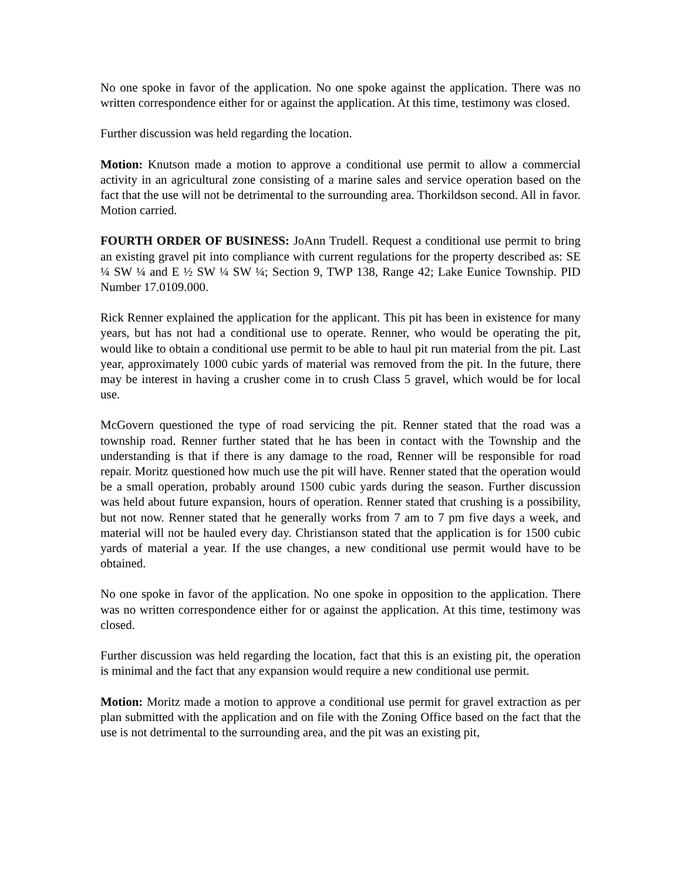No one spoke in favor of the application. No one spoke against the application. There was no written correspondence either for or against the application. At this time, testimony was closed.
Further discussion was held regarding the location.
Motion: Knutson made a motion to approve a conditional use permit to allow a commercial activity in an agricultural zone consisting of a marine sales and service operation based on the fact that the use will not be detrimental to the surrounding area. Thorkildson second. All in favor. Motion carried.
FOURTH ORDER OF BUSINESS: JoAnn Trudell. Request a conditional use permit to bring an existing gravel pit into compliance with current regulations for the property described as: SE ¼ SW ¼ and E ½ SW ¼ SW ¼; Section 9, TWP 138, Range 42; Lake Eunice Township. PID Number 17.0109.000.
Rick Renner explained the application for the applicant. This pit has been in existence for many years, but has not had a conditional use to operate. Renner, who would be operating the pit, would like to obtain a conditional use permit to be able to haul pit run material from the pit. Last year, approximately 1000 cubic yards of material was removed from the pit. In the future, there may be interest in having a crusher come in to crush Class 5 gravel, which would be for local use.
McGovern questioned the type of road servicing the pit. Renner stated that the road was a township road. Renner further stated that he has been in contact with the Township and the understanding is that if there is any damage to the road, Renner will be responsible for road repair. Moritz questioned how much use the pit will have. Renner stated that the operation would be a small operation, probably around 1500 cubic yards during the season. Further discussion was held about future expansion, hours of operation. Renner stated that crushing is a possibility, but not now. Renner stated that he generally works from 7 am to 7 pm five days a week, and material will not be hauled every day. Christianson stated that the application is for 1500 cubic yards of material a year. If the use changes, a new conditional use permit would have to be obtained.
No one spoke in favor of the application. No one spoke in opposition to the application. There was no written correspondence either for or against the application. At this time, testimony was closed.
Further discussion was held regarding the location, fact that this is an existing pit, the operation is minimal and the fact that any expansion would require a new conditional use permit.
Motion: Moritz made a motion to approve a conditional use permit for gravel extraction as per plan submitted with the application and on file with the Zoning Office based on the fact that the use is not detrimental to the surrounding area, and the pit was an existing pit,